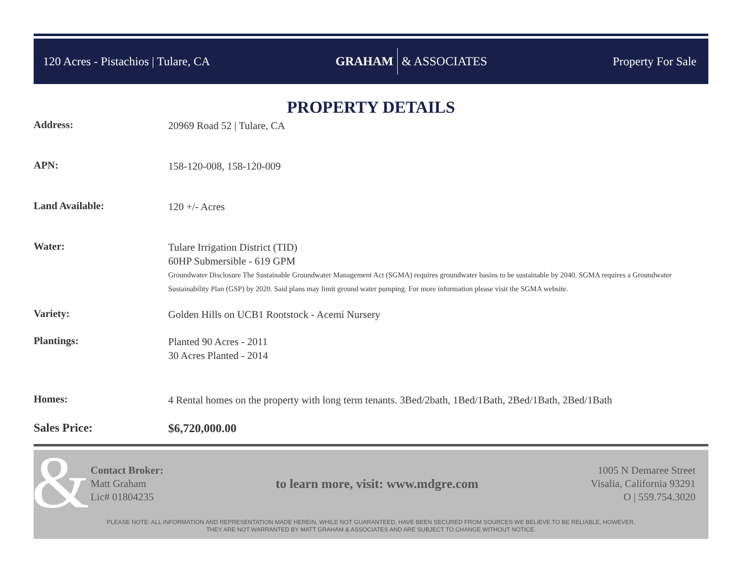120 Acres - Pistachios | Tulare, CA
GRAHAM & ASSOCIATES Property For Sale
PROPERTY DETAILS
Address:
20969 Road 52 | Tulare, CA
APN:
158-120-008, 158-120-009
Land Available:
120 +/- Acres
Water:
Tulare Irrigation District (TID)
60HP Submersible - 619 GPM
Groundwater Disclosure The Sustainable Groundwater Management Act (SGMA) requires groundwater basins to be sustainable by 2040. SGMA requires a Groundwater Sustainability Plan (GSP) by 2020. Said plans may limit ground water pumping. For more information please visit the SGMA website.
Variety:
Golden Hills on UCB1 Rootstock - Acemi Nursery
Plantings:
Planted 90 Acres - 2011
30 Acres Planted - 2014
Homes:
4 Rental homes on the property with long term tenants. 3Bed/2bath, 1Bed/1Bath, 2Bed/1Bath, 2Bed/1Bath
Sales Price:
$6,720,000.00
&
Contact Broker:
Matt Graham
Lic# 01804235
to learn more, visit: www.mdgre.com
1005 N Demaree Street
Visalia, California 93291
O | 559.754.3020
PLEASE NOTE: ALL INFORMATION AND REPRESENTATION MADE HEREIN, WHILE NOT GUARANTEED, HAVE BEEN SECURED FROM SOURCES WE BELIEVE TO BE RELIABLE, HOWEVER,
THEY ARE NOT WARRANTED BY MATT GRAHAM & ASSOCIATES AND ARE SUBJECT TO CHANGE WITHOUT NOTICE.